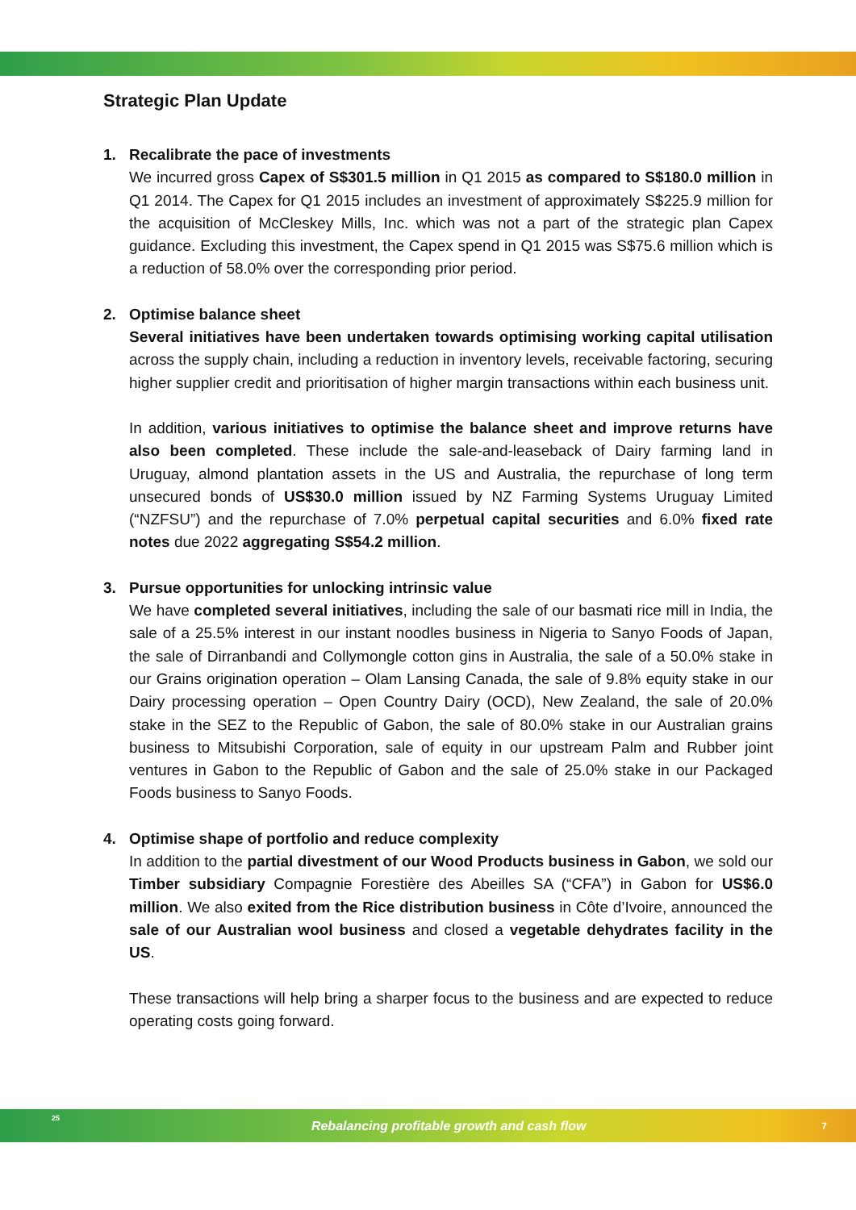Strategic Plan Update
1.
Recalibrate the pace of investments
We incurred gross Capex of S$301.5 million in Q1 2015 as compared to S$180.0 million in Q1 2014. The Capex for Q1 2015 includes an investment of approximately S$225.9 million for the acquisition of McCleskey Mills, Inc. which was not a part of the strategic plan Capex guidance. Excluding this investment, the Capex spend in Q1 2015 was S$75.6 million which is a reduction of 58.0% over the corresponding prior period.
2.
Optimise balance sheet
Several initiatives have been undertaken towards optimising working capital utilisation across the supply chain, including a reduction in inventory levels, receivable factoring, securing higher supplier credit and prioritisation of higher margin transactions within each business unit.
In addition, various initiatives to optimise the balance sheet and improve returns have also been completed. These include the sale-and-leaseback of Dairy farming land in Uruguay, almond plantation assets in the US and Australia, the repurchase of long term unsecured bonds of US$30.0 million issued by NZ Farming Systems Uruguay Limited (“NZFSU”) and the repurchase of 7.0% perpetual capital securities and 6.0% fixed rate notes due 2022 aggregating S$54.2 million.
3.
Pursue opportunities for unlocking intrinsic value
We have completed several initiatives, including the sale of our basmati rice mill in India, the sale of a 25.5% interest in our instant noodles business in Nigeria to Sanyo Foods of Japan, the sale of Dirranbandi and Collymongle cotton gins in Australia, the sale of a 50.0% stake in our Grains origination operation – Olam Lansing Canada, the sale of 9.8% equity stake in our Dairy processing operation – Open Country Dairy (OCD), New Zealand, the sale of 20.0% stake in the SEZ to the Republic of Gabon, the sale of 80.0% stake in our Australian grains business to Mitsubishi Corporation, sale of equity in our upstream Palm and Rubber joint ventures in Gabon to the Republic of Gabon and the sale of 25.0% stake in our Packaged Foods business to Sanyo Foods.
4.
Optimise shape of portfolio and reduce complexity
In addition to the partial divestment of our Wood Products business in Gabon, we sold our Timber subsidiary Compagnie Forestière des Abeilles SA (“CFA”) in Gabon for US$6.0 million. We also exited from the Rice distribution business in Côte d’Ivoire, announced the sale of our Australian wool business and closed a vegetable dehydrates facility in the US.
These transactions will help bring a sharper focus to the business and are expected to reduce operating costs going forward.
25
Rebalancing profitable growth and cash flow
7